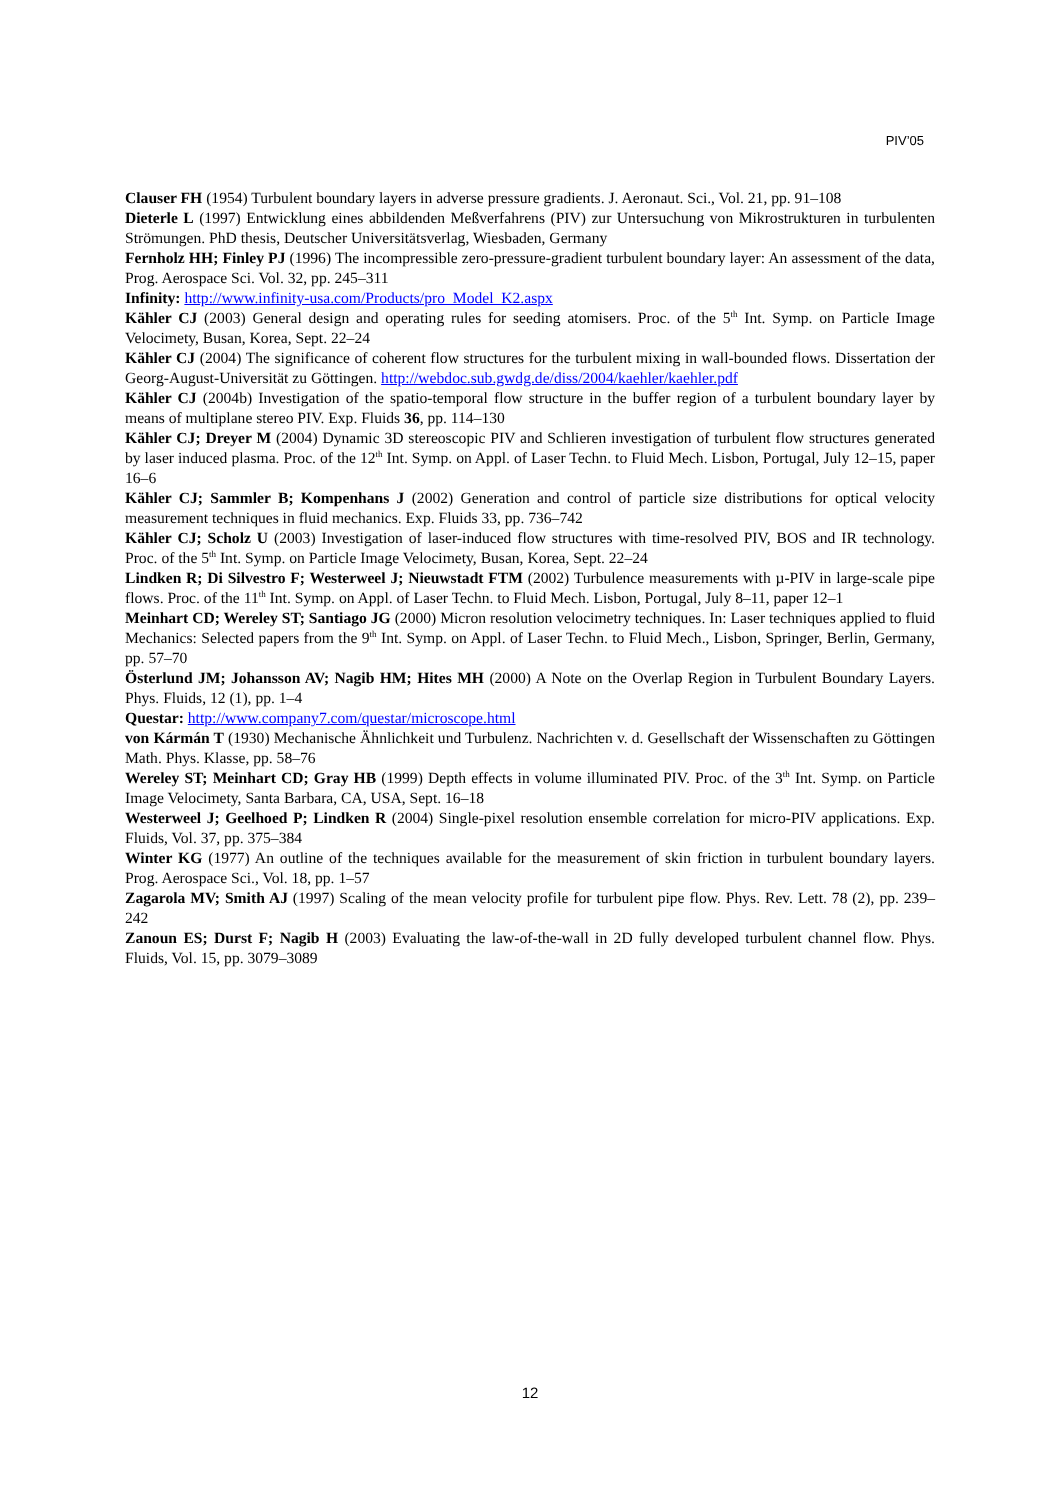PIV’05
Clauser FH (1954) Turbulent boundary layers in adverse pressure gradients. J. Aeronaut. Sci., Vol. 21, pp. 91–108
Dieterle L (1997) Entwicklung eines abbildenden Meßverfahrens (PIV) zur Untersuchung von Mikrostrukturen in turbulenten Strömungen. PhD thesis, Deutscher Universitätsverlag, Wiesbaden, Germany
Fernholz HH; Finley PJ (1996) The incompressible zero-pressure-gradient turbulent boundary layer: An assessment of the data, Prog. Aerospace Sci. Vol. 32, pp. 245–311
Infinity: http://www.infinity-usa.com/Products/pro_Model_K2.aspx
Kähler CJ (2003) General design and operating rules for seeding atomisers. Proc. of the 5<sup>th</sup> Int. Symp. on Particle Image Velocimety, Busan, Korea, Sept. 22–24
Kähler CJ (2004) The significance of coherent flow structures for the turbulent mixing in wall-bounded flows. Dissertation der Georg-August-Universität zu Göttingen. http://webdoc.sub.gwdg.de/diss/2004/kaehler/kaehler.pdf
Kähler CJ (2004b) Investigation of the spatio-temporal flow structure in the buffer region of a turbulent boundary layer by means of multiplane stereo PIV. Exp. Fluids 36, pp. 114–130
Kähler CJ; Dreyer M (2004) Dynamic 3D stereoscopic PIV and Schlieren investigation of turbulent flow structures generated by laser induced plasma. Proc. of the 12<sup>th</sup> Int. Symp. on Appl. of Laser Techn. to Fluid Mech. Lisbon, Portugal, July 12–15, paper 16–6
Kähler CJ; Sammler B; Kompenhans J (2002) Generation and control of particle size distributions for optical velocity measurement techniques in fluid mechanics. Exp. Fluids 33, pp. 736–742
Kähler CJ; Scholz U (2003) Investigation of laser-induced flow structures with time-resolved PIV, BOS and IR technology. Proc. of the 5<sup>th</sup> Int. Symp. on Particle Image Velocimety, Busan, Korea, Sept. 22–24
Lindken R; Di Silvestro F; Westerweel J; Nieuwstadt FTM (2002) Turbulence measurements with µ-PIV in large-scale pipe flows. Proc. of the 11<sup>th</sup> Int. Symp. on Appl. of Laser Techn. to Fluid Mech. Lisbon, Portugal, July 8–11, paper 12–1
Meinhart CD; Wereley ST; Santiago JG (2000) Micron resolution velocimetry techniques. In: Laser techniques applied to fluid Mechanics: Selected papers from the 9<sup>th</sup> Int. Symp. on Appl. of Laser Techn. to Fluid Mech., Lisbon, Springer, Berlin, Germany, pp. 57–70
Österlund JM; Johansson AV; Nagib HM; Hites MH (2000) A Note on the Overlap Region in Turbulent Boundary Layers. Phys. Fluids, 12 (1), pp. 1–4
Questar: http://www.company7.com/questar/microscope.html
von Kármán T (1930) Mechanische Ähnlichkeit und Turbulenz. Nachrichten v. d. Gesellschaft der Wissenschaften zu Göttingen Math. Phys. Klasse, pp. 58–76
Wereley ST; Meinhart CD; Gray HB (1999) Depth effects in volume illuminated PIV. Proc. of the 3<sup>th</sup> Int. Symp. on Particle Image Velocimety, Santa Barbara, CA, USA, Sept. 16–18
Westerweel J; Geelhoed P; Lindken R (2004) Single-pixel resolution ensemble correlation for micro-PIV applications. Exp. Fluids, Vol. 37, pp. 375–384
Winter KG (1977) An outline of the techniques available for the measurement of skin friction in turbulent boundary layers. Prog. Aerospace Sci., Vol. 18, pp. 1–57
Zagarola MV; Smith AJ (1997) Scaling of the mean velocity profile for turbulent pipe flow. Phys. Rev. Lett. 78 (2), pp. 239–242
Zanoun ES; Durst F; Nagib H (2003) Evaluating the law-of-the-wall in 2D fully developed turbulent channel flow. Phys. Fluids, Vol. 15, pp. 3079–3089
12